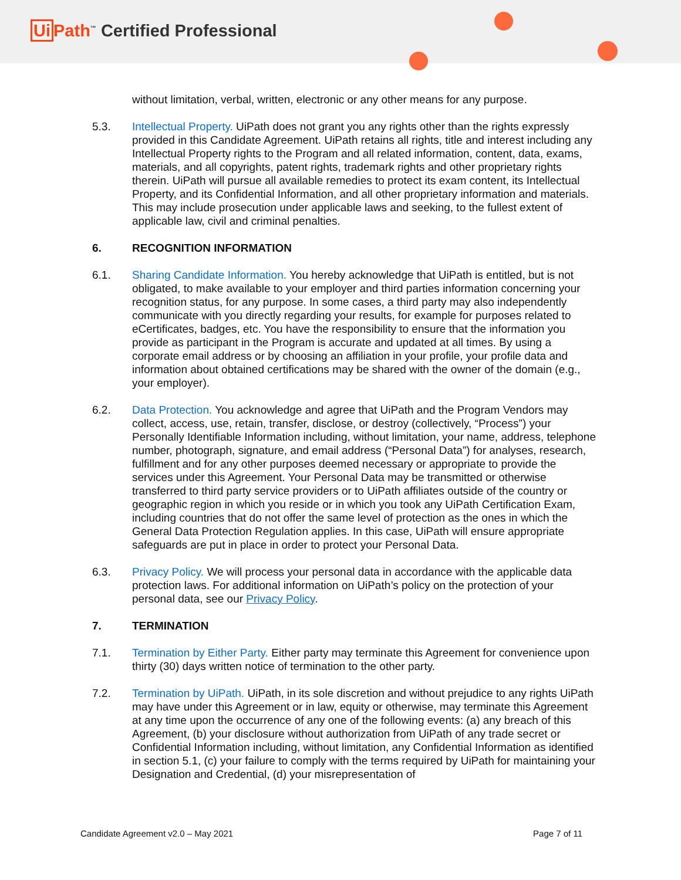Ui Path<sup>™</sup> Certified Professional
without limitation, verbal, written, electronic or any other means for any purpose.
5.3. Intellectual Property. UiPath does not grant you any rights other than the rights expressly provided in this Candidate Agreement. UiPath retains all rights, title and interest including any Intellectual Property rights to the Program and all related information, content, data, exams, materials, and all copyrights, patent rights, trademark rights and other proprietary rights therein. UiPath will pursue all available remedies to protect its exam content, its Intellectual Property, and its Confidential Information, and all other proprietary information and materials. This may include prosecution under applicable laws and seeking, to the fullest extent of applicable law, civil and criminal penalties.
6. RECOGNITION INFORMATION
6.1. Sharing Candidate Information. You hereby acknowledge that UiPath is entitled, but is not obligated, to make available to your employer and third parties information concerning your recognition status, for any purpose. In some cases, a third party may also independently communicate with you directly regarding your results, for example for purposes related to eCertificates, badges, etc. You have the responsibility to ensure that the information you provide as participant in the Program is accurate and updated at all times. By using a corporate email address or by choosing an affiliation in your profile, your profile data and information about obtained certifications may be shared with the owner of the domain (e.g., your employer).
6.2. Data Protection. You acknowledge and agree that UiPath and the Program Vendors may collect, access, use, retain, transfer, disclose, or destroy (collectively, “Process”) your Personally Identifiable Information including, without limitation, your name, address, telephone number, photograph, signature, and email address (“Personal Data”) for analyses, research, fulfillment and for any other purposes deemed necessary or appropriate to provide the services under this Agreement. Your Personal Data may be transmitted or otherwise transferred to third party service providers or to UiPath affiliates outside of the country or geographic region in which you reside or in which you took any UiPath Certification Exam, including countries that do not offer the same level of protection as the ones in which the General Data Protection Regulation applies. In this case, UiPath will ensure appropriate safeguards are put in place in order to protect your Personal Data.
6.3. Privacy Policy. We will process your personal data in accordance with the applicable data protection laws. For additional information on UiPath’s policy on the protection of your personal data, see our Privacy Policy.
7. TERMINATION
7.1. Termination by Either Party. Either party may terminate this Agreement for convenience upon thirty (30) days written notice of termination to the other party.
7.2. Termination by UiPath. UiPath, in its sole discretion and without prejudice to any rights UiPath may have under this Agreement or in law, equity or otherwise, may terminate this Agreement at any time upon the occurrence of any one of the following events: (a) any breach of this Agreement, (b) your disclosure without authorization from UiPath of any trade secret or Confidential Information including, without limitation, any Confidential Information as identified in section 5.1, (c) your failure to comply with the terms required by UiPath for maintaining your Designation and Credential, (d) your misrepresentation of
Candidate Agreement v2.0 – May 2021 Page 7 of 11